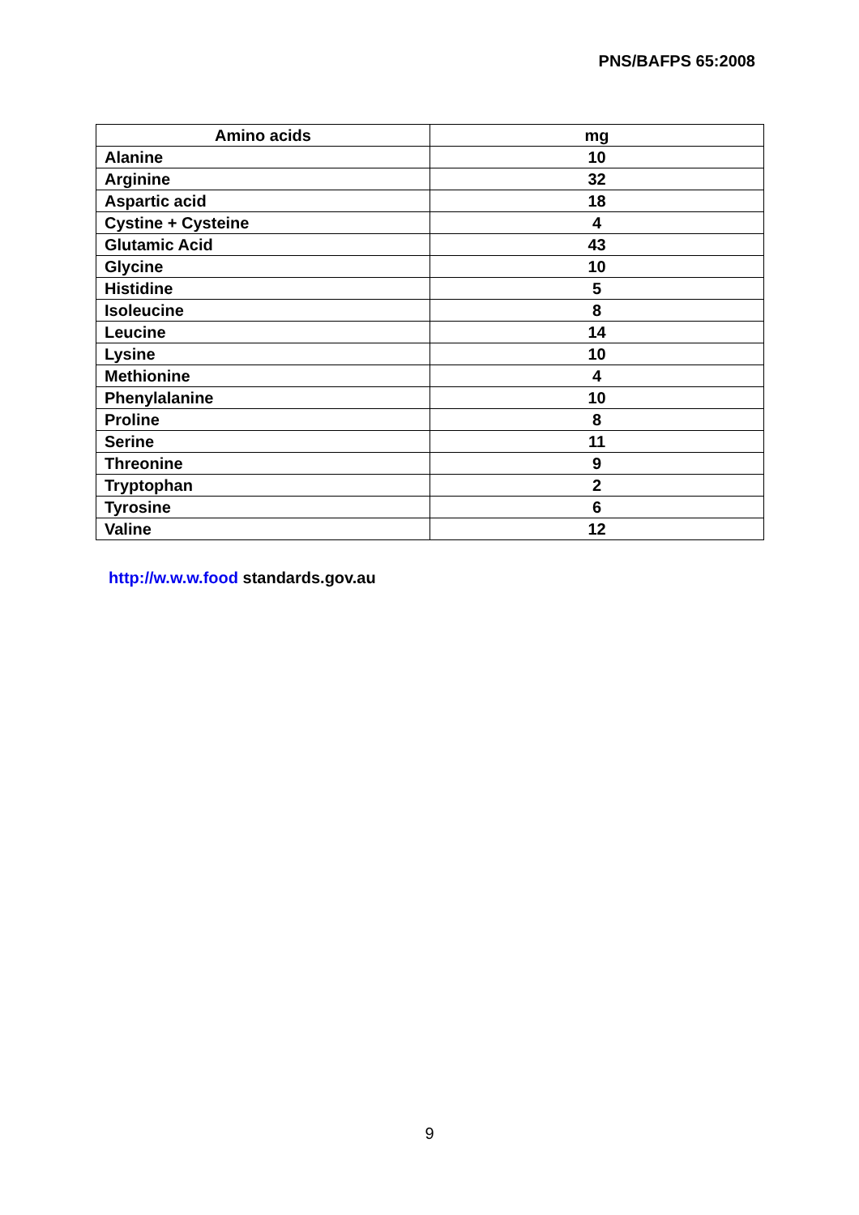PNS/BAFPS 65:2008
| Amino acids | mg |
| --- | --- |
| Alanine | 10 |
| Arginine | 32 |
| Aspartic acid | 18 |
| Cystine + Cysteine | 4 |
| Glutamic Acid | 43 |
| Glycine | 10 |
| Histidine | 5 |
| Isoleucine | 8 |
| Leucine | 14 |
| Lysine | 10 |
| Methionine | 4 |
| Phenylalanine | 10 |
| Proline | 8 |
| Serine | 11 |
| Threonine | 9 |
| Tryptophan | 2 |
| Tyrosine | 6 |
| Valine | 12 |
http://w.w.w.food standards.gov.au
9